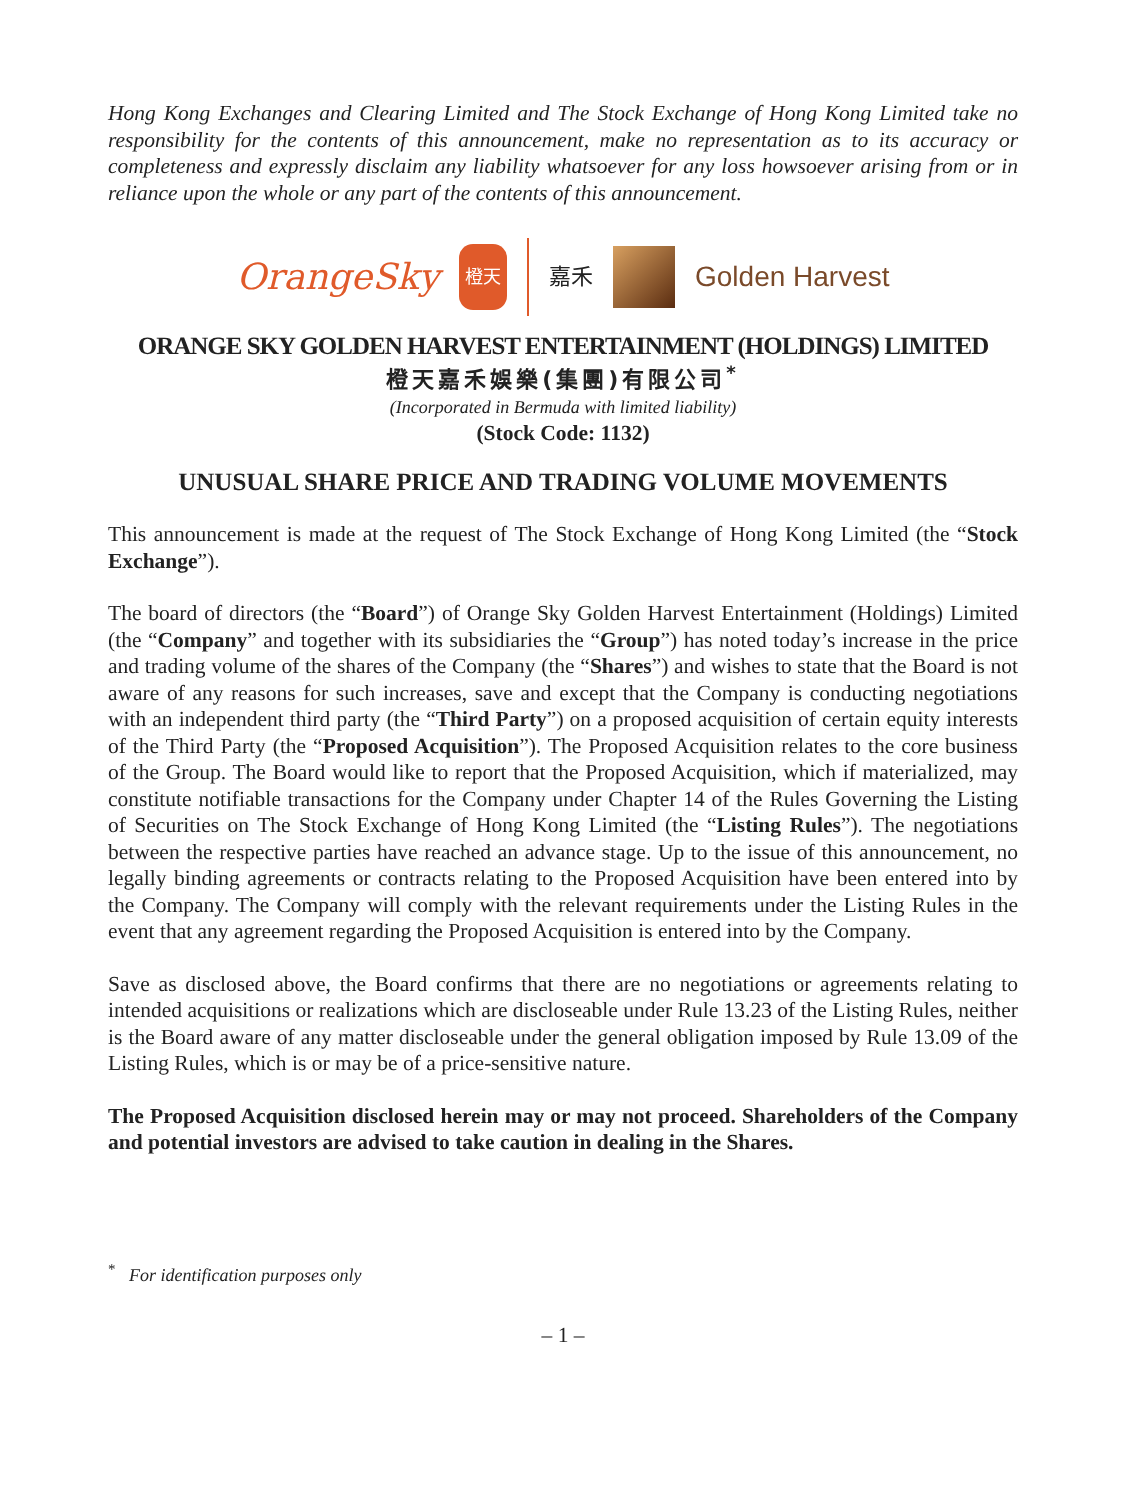Hong Kong Exchanges and Clearing Limited and The Stock Exchange of Hong Kong Limited take no responsibility for the contents of this announcement, make no representation as to its accuracy or completeness and expressly disclaim any liability whatsoever for any loss howsoever arising from or in reliance upon the whole or any part of the contents of this announcement.
OrangeSky
橙天
嘉禾
Golden Harvest
ORANGE SKY GOLDEN HARVEST ENTERTAINMENT (HOLDINGS) LIMITED
橙天嘉禾娛樂(集團)有限公司<sup>*</sup>
(Incorporated in Bermuda with limited liability)
(Stock Code: 1132)
UNUSUAL SHARE PRICE AND TRADING VOLUME MOVEMENTS
This announcement is made at the request of The Stock Exchange of Hong Kong Limited (the “Stock Exchange”).
The board of directors (the “Board”) of Orange Sky Golden Harvest Entertainment (Holdings) Limited (the “Company” and together with its subsidiaries the “Group”) has noted today’s increase in the price and trading volume of the shares of the Company (the “Shares”) and wishes to state that the Board is not aware of any reasons for such increases, save and except that the Company is conducting negotiations with an independent third party (the “Third Party”) on a proposed acquisition of certain equity interests of the Third Party (the “Proposed Acquisition”). The Proposed Acquisition relates to the core business of the Group. The Board would like to report that the Proposed Acquisition, which if materialized, may constitute notifiable transactions for the Company under Chapter 14 of the Rules Governing the Listing of Securities on The Stock Exchange of Hong Kong Limited (the “Listing Rules”). The negotiations between the respective parties have reached an advance stage. Up to the issue of this announcement, no legally binding agreements or contracts relating to the Proposed Acquisition have been entered into by the Company. The Company will comply with the relevant requirements under the Listing Rules in the event that any agreement regarding the Proposed Acquisition is entered into by the Company.
Save as disclosed above, the Board confirms that there are no negotiations or agreements relating to intended acquisitions or realizations which are discloseable under Rule 13.23 of the Listing Rules, neither is the Board aware of any matter discloseable under the general obligation imposed by Rule 13.09 of the Listing Rules, which is or may be of a price-sensitive nature.
The Proposed Acquisition disclosed herein may or may not proceed. Shareholders of the Company and potential investors are advised to take caution in dealing in the Shares.
<sup>*</sup> For identification purposes only
– 1 –